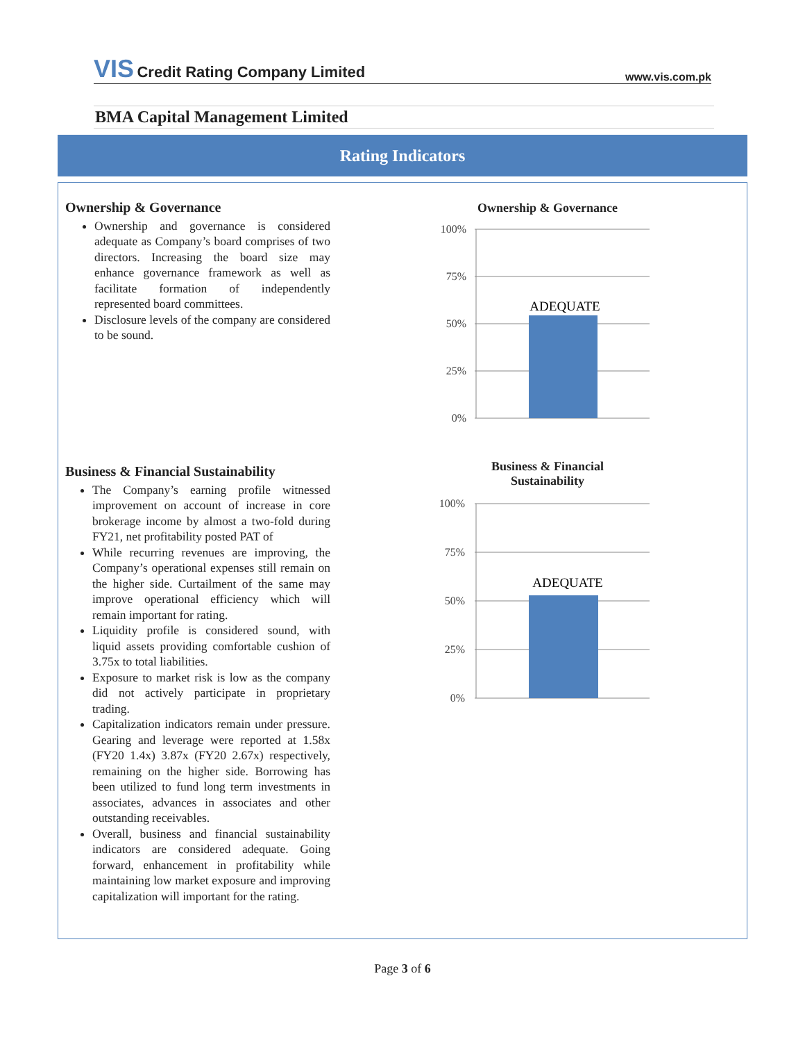VIS Credit Rating Company Limited
www.vis.com.pk
BMA Capital Management Limited
Rating Indicators
Ownership & Governance
Ownership and governance is considered adequate as Company’s board comprises of two directors. Increasing the board size may enhance governance framework as well as facilitate formation of independently represented board committees.
Disclosure levels of the company are considered to be sound.
Business & Financial Sustainability
The Company’s earning profile witnessed improvement on account of increase in core brokerage income by almost a two-fold during FY21, net profitability posted PAT of
While recurring revenues are improving, the Company’s operational expenses still remain on the higher side. Curtailment of the same may improve operational efficiency which will remain important for rating.
Liquidity profile is considered sound, with liquid assets providing comfortable cushion of 3.75x to total liabilities.
Exposure to market risk is low as the company did not actively participate in proprietary trading.
Capitalization indicators remain under pressure. Gearing and leverage were reported at 1.58x (FY20 1.4x) 3.87x (FY20 2.67x) respectively, remaining on the higher side. Borrowing has been utilized to fund long term investments in associates, advances in associates and other outstanding receivables.
Overall, business and financial sustainability indicators are considered adequate. Going forward, enhancement in profitability while maintaining low market exposure and improving capitalization will important for the rating.
Ownership & Governance
100%
75%
50%
25%
0%
ADEQUATE
Business & Financial
Sustainability
100%
75%
50%
25%
0%
ADEQUATE
Page 3 of 6